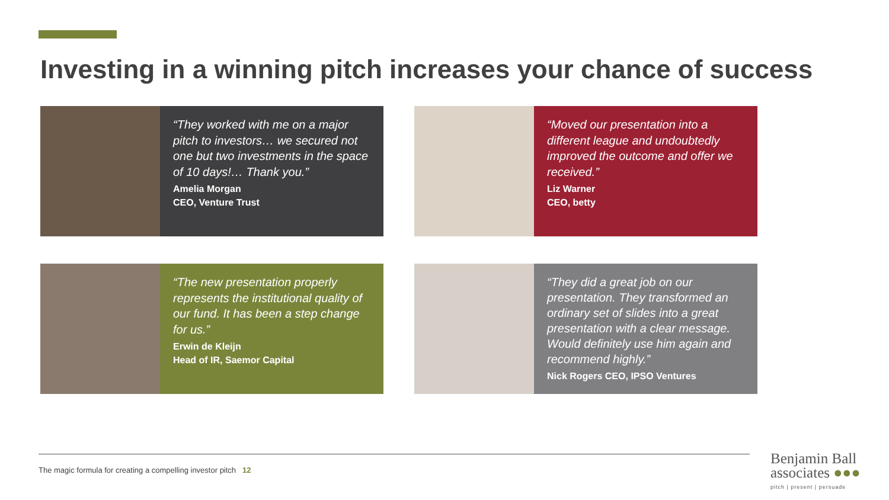Investing in a winning pitch increases your chance of success
“They worked with me on a major pitch to investors… we secured not one but two investments in the space of 10 days!… Thank you.”
Amelia Morgan
CEO, Venture Trust
“Moved our presentation into a different league and undoubtedly improved the outcome and offer we received.”
Liz Warner
CEO, betty
“The new presentation properly represents the institutional quality of our fund. It has been a step change for us.”
Erwin de Kleijn
Head of IR, Saemor Capital
“They did a great job on our presentation. They transformed an ordinary set of slides into a great presentation with a clear message. Would definitely use him again and recommend highly.”
Nick Rogers CEO, IPSO Ventures
The magic formula for creating a compelling investor pitch 12
Benjamin Ball
associates ●●●
pitch | present | persuade